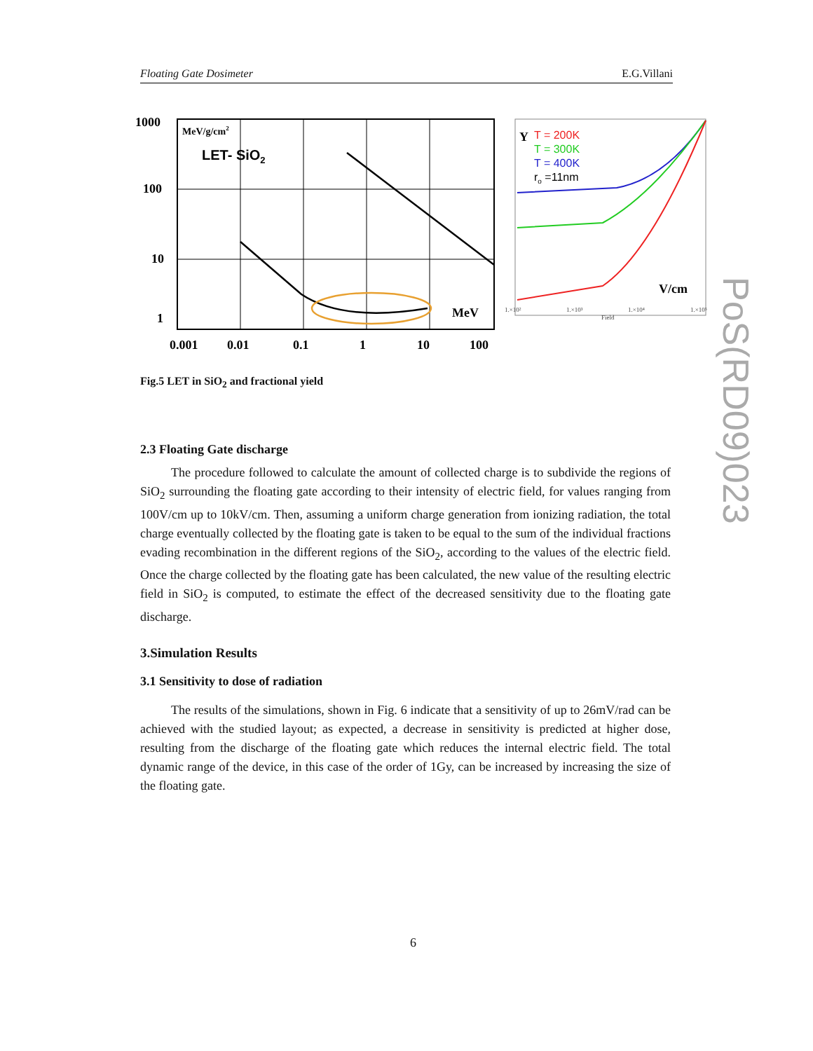Floating Gate Dosimeter E.G.Villani
1000
100
10
1
0.001
0.01
0.1
1
10
100
MeV
V/cm
Y
MeV/g/cm2
LET- SiO2
T = 200K
T = 300K
T = 400K
ro =11nm
1.×10²
1.×10³
1.×10⁴
1.×10⁵
Field
Fig.5 LET in SiO<sub>2</sub> and fractional yield
2.3 Floating Gate discharge
The procedure followed to calculate the amount of collected charge is to subdivide the regions of SiO<sub>2</sub> surrounding the floating gate according to their intensity of electric field, for values ranging from 100V/cm up to 10kV/cm. Then, assuming a uniform charge generation from ionizing radiation, the total charge eventually collected by the floating gate is taken to be equal to the sum of the individual fractions evading recombination in the different regions of the SiO<sub>2</sub>, according to the values of the electric field. Once the charge collected by the floating gate has been calculated, the new value of the resulting electric field in SiO<sub>2</sub> is computed, to estimate the effect of the decreased sensitivity due to the floating gate discharge.
3.Simulation Results
3.1 Sensitivity to dose of radiation
The results of the simulations, shown in Fig. 6 indicate that a sensitivity of up to 26mV/rad can be achieved with the studied layout; as expected, a decrease in sensitivity is predicted at higher dose, resulting from the discharge of the floating gate which reduces the internal electric field. The total dynamic range of the device, in this case of the order of 1Gy, can be increased by increasing the size of the floating gate.
PoS(RD09)023
6